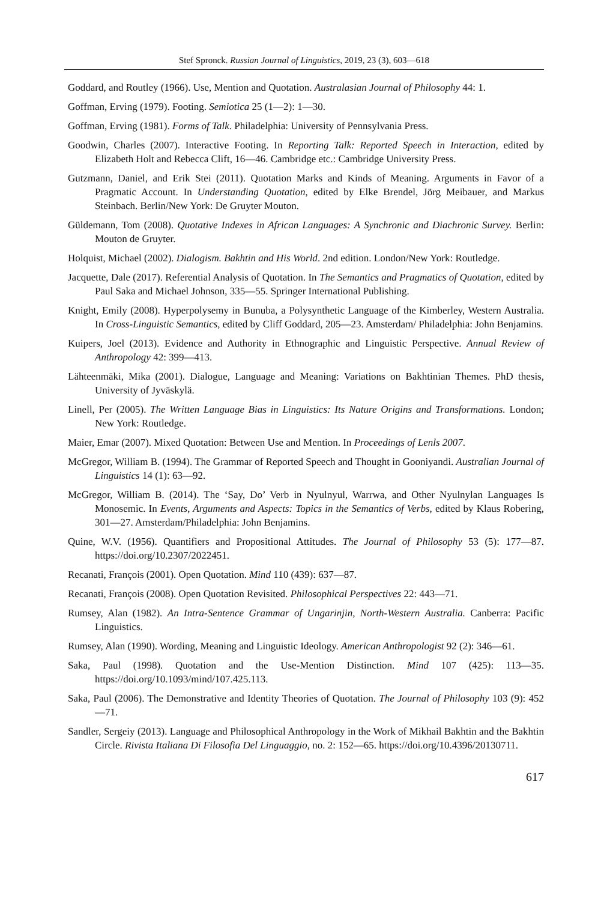Stef Spronck. Russian Journal of Linguistics, 2019, 23 (3), 603—618
Goddard, and Routley (1966). Use, Mention and Quotation. Australasian Journal of Philosophy 44: 1.
Goffman, Erving (1979). Footing. Semiotica 25 (1—2): 1—30.
Goffman, Erving (1981). Forms of Talk. Philadelphia: University of Pennsylvania Press.
Goodwin, Charles (2007). Interactive Footing. In Reporting Talk: Reported Speech in Interaction, edited by Elizabeth Holt and Rebecca Clift, 16—46. Cambridge etc.: Cambridge University Press.
Gutzmann, Daniel, and Erik Stei (2011). Quotation Marks and Kinds of Meaning. Arguments in Favor of a Pragmatic Account. In Understanding Quotation, edited by Elke Brendel, Jörg Meibauer, and Markus Steinbach. Berlin/New York: De Gruyter Mouton.
Güldemann, Tom (2008). Quotative Indexes in African Languages: A Synchronic and Diachronic Survey. Berlin: Mouton de Gruyter.
Holquist, Michael (2002). Dialogism. Bakhtin and His World. 2nd edition. London/New York: Routledge.
Jacquette, Dale (2017). Referential Analysis of Quotation. In The Semantics and Pragmatics of Quotation, edited by Paul Saka and Michael Johnson, 335—55. Springer International Publishing.
Knight, Emily (2008). Hyperpolysemy in Bunuba, a Polysynthetic Language of the Kimberley, Western Australia. In Cross-Linguistic Semantics, edited by Cliff Goddard, 205—23. Amsterdam/ Philadelphia: John Benjamins.
Kuipers, Joel (2013). Evidence and Authority in Ethnographic and Linguistic Perspective. Annual Review of Anthropology 42: 399—413.
Lähteenmäki, Mika (2001). Dialogue, Language and Meaning: Variations on Bakhtinian Themes. PhD thesis, University of Jyväskylä.
Linell, Per (2005). The Written Language Bias in Linguistics: Its Nature Origins and Transformations. London; New York: Routledge.
Maier, Emar (2007). Mixed Quotation: Between Use and Mention. In Proceedings of Lenls 2007.
McGregor, William B. (1994). The Grammar of Reported Speech and Thought in Gooniyandi. Australian Journal of Linguistics 14 (1): 63—92.
McGregor, William B. (2014). The ‘Say, Do’ Verb in Nyulnyul, Warrwa, and Other Nyulnylan Languages Is Monosemic. In Events, Arguments and Aspects: Topics in the Semantics of Verbs, edited by Klaus Robering, 301—27. Amsterdam/Philadelphia: John Benjamins.
Quine, W.V. (1956). Quantifiers and Propositional Attitudes. The Journal of Philosophy 53 (5): 177—87. https://doi.org/10.2307/2022451.
Recanati, François (2001). Open Quotation. Mind 110 (439): 637—87.
Recanati, François (2008). Open Quotation Revisited. Philosophical Perspectives 22: 443—71.
Rumsey, Alan (1982). An Intra-Sentence Grammar of Ungarinjin, North-Western Australia. Canberra: Pacific Linguistics.
Rumsey, Alan (1990). Wording, Meaning and Linguistic Ideology. American Anthropologist 92 (2): 346—61.
Saka, Paul (1998). Quotation and the Use-Mention Distinction. Mind 107 (425): 113—35. https://doi.org/10.1093/mind/107.425.113.
Saka, Paul (2006). The Demonstrative and Identity Theories of Quotation. The Journal of Philosophy 103 (9): 452—71.
Sandler, Sergeiy (2013). Language and Philosophical Anthropology in the Work of Mikhail Bakhtin and the Bakhtin Circle. Rivista Italiana Di Filosofia Del Linguaggio, no. 2: 152—65. https://doi.org/10.4396/20130711.
617